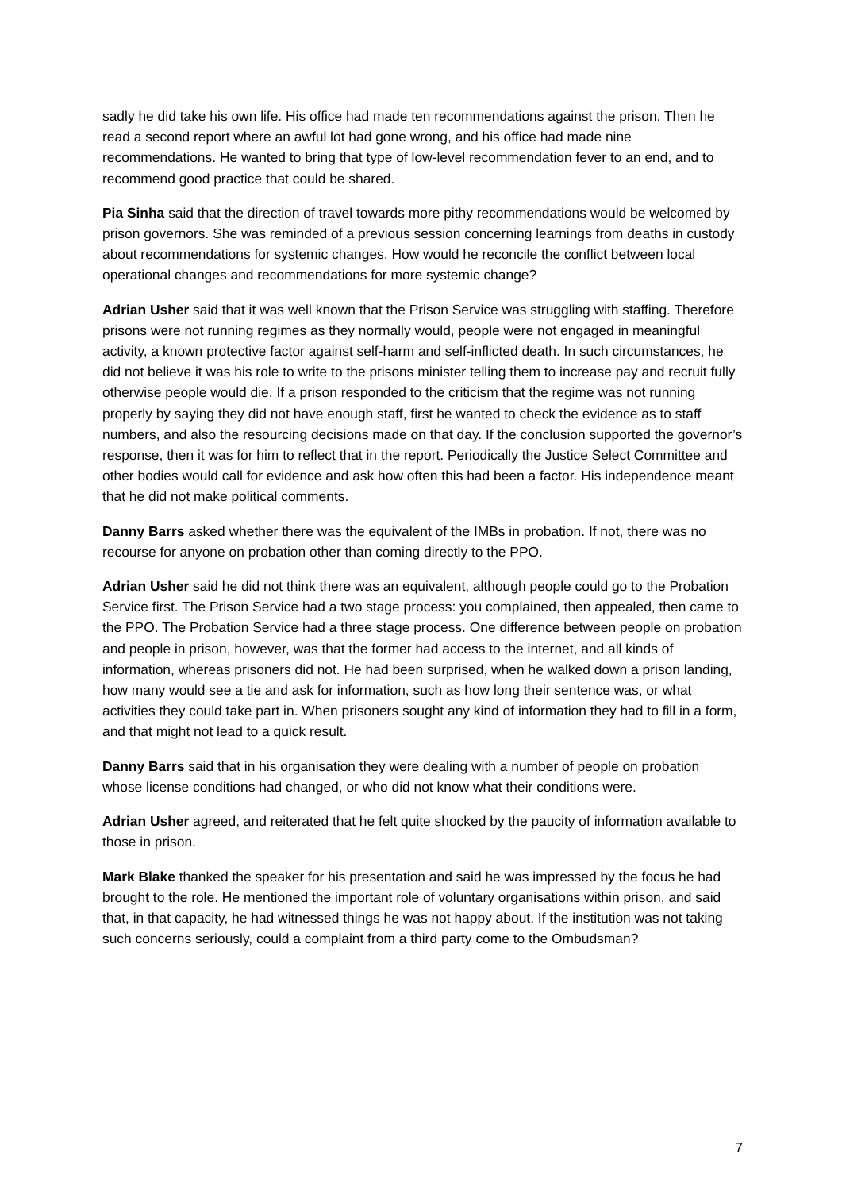sadly he did take his own life. His office had made ten recommendations against the prison. Then he read a second report where an awful lot had gone wrong, and his office had made nine recommendations. He wanted to bring that type of low-level recommendation fever to an end, and to recommend good practice that could be shared.
Pia Sinha said that the direction of travel towards more pithy recommendations would be welcomed by prison governors. She was reminded of a previous session concerning learnings from deaths in custody about recommendations for systemic changes. How would he reconcile the conflict between local operational changes and recommendations for more systemic change?
Adrian Usher said that it was well known that the Prison Service was struggling with staffing. Therefore prisons were not running regimes as they normally would, people were not engaged in meaningful activity, a known protective factor against self-harm and self-inflicted death. In such circumstances, he did not believe it was his role to write to the prisons minister telling them to increase pay and recruit fully otherwise people would die. If a prison responded to the criticism that the regime was not running properly by saying they did not have enough staff, first he wanted to check the evidence as to staff numbers, and also the resourcing decisions made on that day. If the conclusion supported the governor’s response, then it was for him to reflect that in the report. Periodically the Justice Select Committee and other bodies would call for evidence and ask how often this had been a factor. His independence meant that he did not make political comments.
Danny Barrs asked whether there was the equivalent of the IMBs in probation. If not, there was no recourse for anyone on probation other than coming directly to the PPO.
Adrian Usher said he did not think there was an equivalent, although people could go to the Probation Service first. The Prison Service had a two stage process: you complained, then appealed, then came to the PPO. The Probation Service had a three stage process. One difference between people on probation and people in prison, however, was that the former had access to the internet, and all kinds of information, whereas prisoners did not. He had been surprised, when he walked down a prison landing, how many would see a tie and ask for information, such as how long their sentence was, or what activities they could take part in. When prisoners sought any kind of information they had to fill in a form, and that might not lead to a quick result.
Danny Barrs said that in his organisation they were dealing with a number of people on probation whose license conditions had changed, or who did not know what their conditions were.
Adrian Usher agreed, and reiterated that he felt quite shocked by the paucity of information available to those in prison.
Mark Blake thanked the speaker for his presentation and said he was impressed by the focus he had brought to the role. He mentioned the important role of voluntary organisations within prison, and said that, in that capacity, he had witnessed things he was not happy about. If the institution was not taking such concerns seriously, could a complaint from a third party come to the Ombudsman?
7